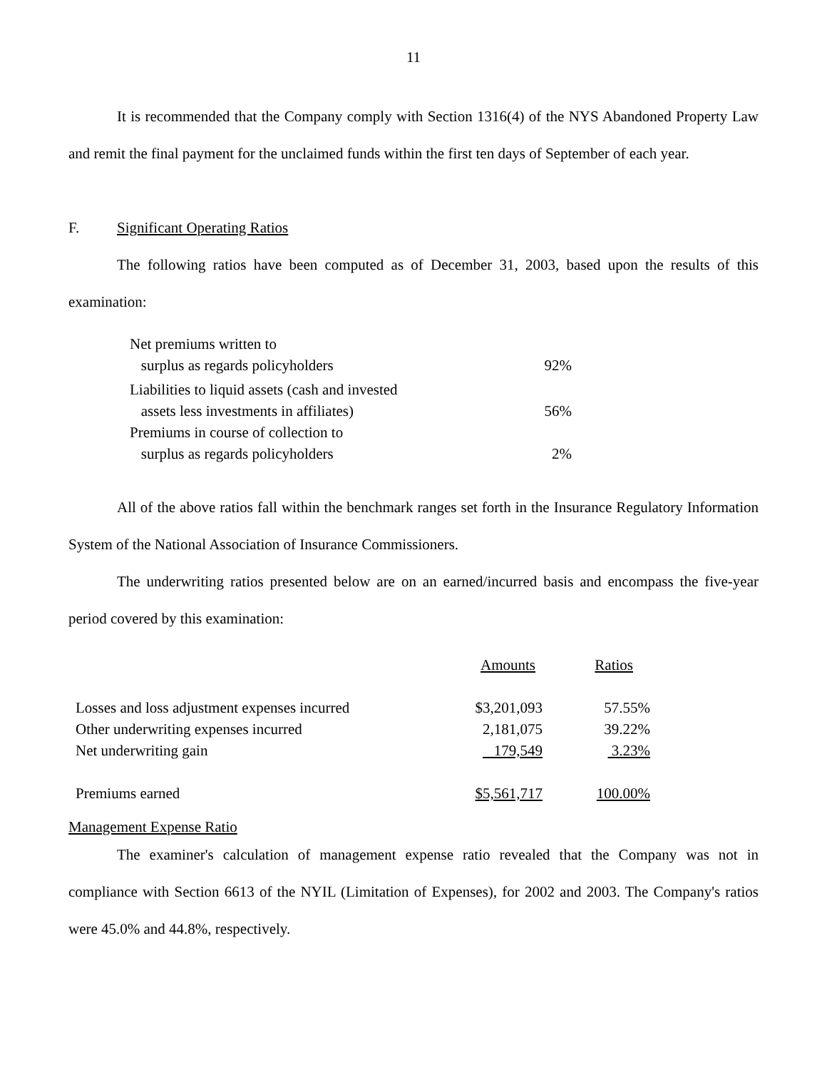11
It is recommended that the Company comply with Section 1316(4) of the NYS Abandoned Property Law and remit the final payment for the unclaimed funds within the first ten days of September of each year.
F. Significant Operating Ratios
The following ratios have been computed as of December 31, 2003, based upon the results of this examination:
| Net premiums written to surplus as regards policyholders | 92% |
| Liabilities to liquid assets (cash and invested assets less investments in affiliates) | 56% |
| Premiums in course of collection to surplus as regards policyholders | 2% |
All of the above ratios fall within the benchmark ranges set forth in the Insurance Regulatory Information System of the National Association of Insurance Commissioners.
The underwriting ratios presented below are on an earned/incurred basis and encompass the five-year period covered by this examination:
| | Amounts | Ratios |
| Losses and loss adjustment expenses incurred | $3,201,093 | 57.55% |
| Other underwriting expenses incurred | 2,181,075 | 39.22% |
| Net underwriting gain | 179,549 | 3.23% |
| Premiums earned | $5,561,717 | 100.00% |
Management Expense Ratio
The examiner's calculation of management expense ratio revealed that the Company was not in compliance with Section 6613 of the NYIL (Limitation of Expenses), for 2002 and 2003. The Company's ratios were 45.0% and 44.8%, respectively.